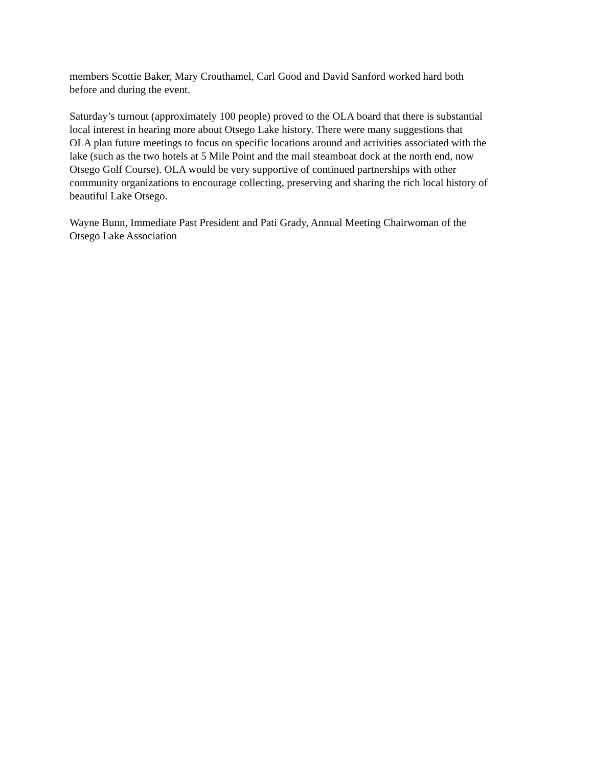members Scottie Baker, Mary Crouthamel, Carl Good and David Sanford worked hard both
before and during the event.
Saturday’s turnout (approximately 100 people) proved to the OLA board that there is substantial
local interest in hearing more about Otsego Lake history. There were many suggestions that
OLA plan future meetings to focus on specific locations around and activities associated with the
lake (such as the two hotels at 5 Mile Point and the mail steamboat dock at the north end, now
Otsego Golf Course). OLA would be very supportive of continued partnerships with other
community organizations to encourage collecting, preserving and sharing the rich local history of
beautiful Lake Otsego.
Wayne Bunn, Immediate Past President and Pati Grady, Annual Meeting Chairwoman of the
Otsego Lake Association